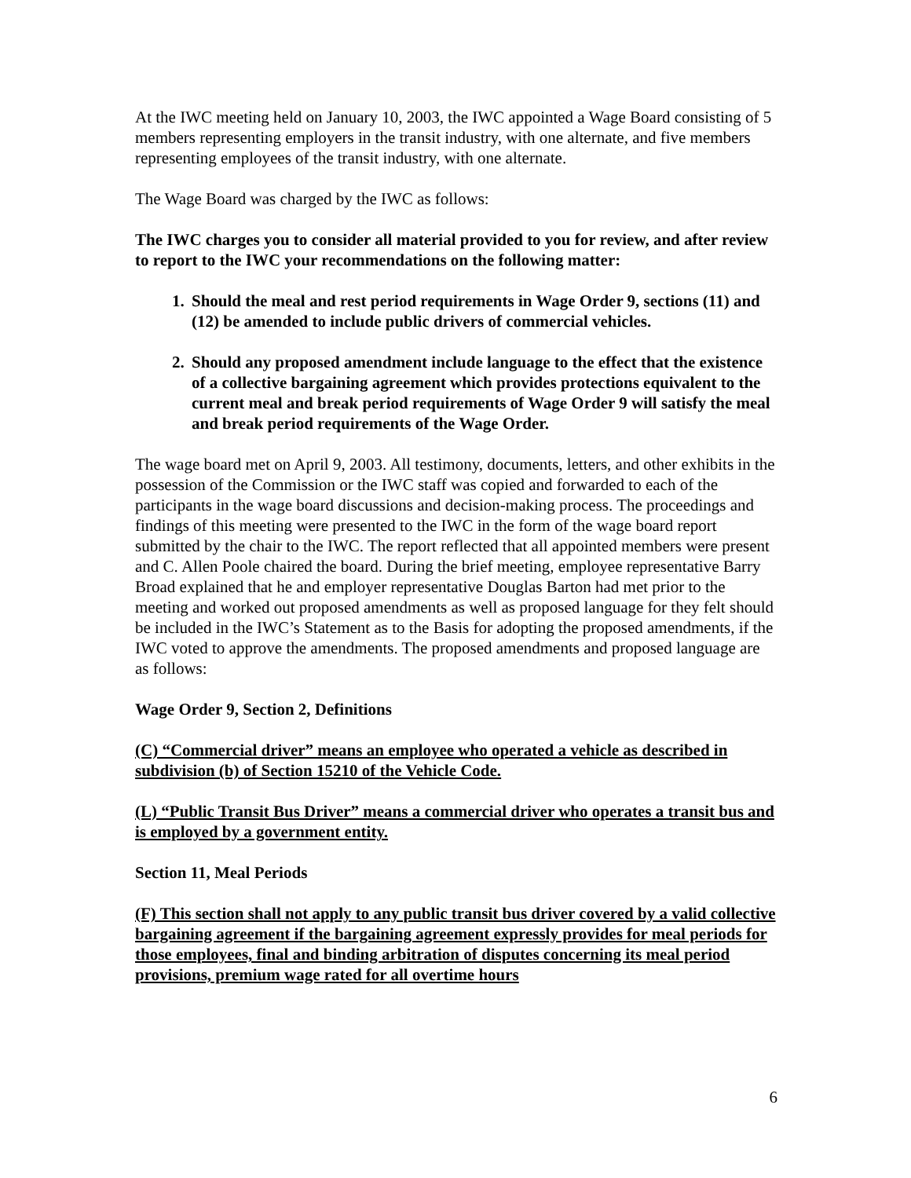At the IWC meeting held on January 10, 2003, the IWC appointed a Wage Board consisting of 5 members representing employers in the transit industry, with one alternate, and five members representing employees of the transit industry, with one alternate.
The Wage Board was charged by the IWC as follows:
The IWC charges you to consider all material provided to you for review, and after review to report to the IWC your recommendations on the following matter:
1. Should the meal and rest period requirements in Wage Order 9, sections (11) and (12) be amended to include public drivers of commercial vehicles.
2. Should any proposed amendment include language to the effect that the existence of a collective bargaining agreement which provides protections equivalent to the current meal and break period requirements of Wage Order 9 will satisfy the meal and break period requirements of the Wage Order.
The wage board met on April 9, 2003. All testimony, documents, letters, and other exhibits in the possession of the Commission or the IWC staff was copied and forwarded to each of the participants in the wage board discussions and decision-making process. The proceedings and findings of this meeting were presented to the IWC in the form of the wage board report submitted by the chair to the IWC. The report reflected that all appointed members were present and C. Allen Poole chaired the board. During the brief meeting, employee representative Barry Broad explained that he and employer representative Douglas Barton had met prior to the meeting and worked out proposed amendments as well as proposed language for they felt should be included in the IWC’s Statement as to the Basis for adopting the proposed amendments, if the IWC voted to approve the amendments. The proposed amendments and proposed language are as follows:
Wage Order 9, Section 2, Definitions
(C) “Commercial driver” means an employee who operated a vehicle as described in subdivision (b) of Section 15210 of the Vehicle Code.
(L) “Public Transit Bus Driver” means a commercial driver who operates a transit bus and is employed by a government entity.
Section 11, Meal Periods
(F) This section shall not apply to any public transit bus driver covered by a valid collective bargaining agreement if the bargaining agreement expressly provides for meal periods for those employees, final and binding arbitration of disputes concerning its meal period provisions, premium wage rated for all overtime hours
6